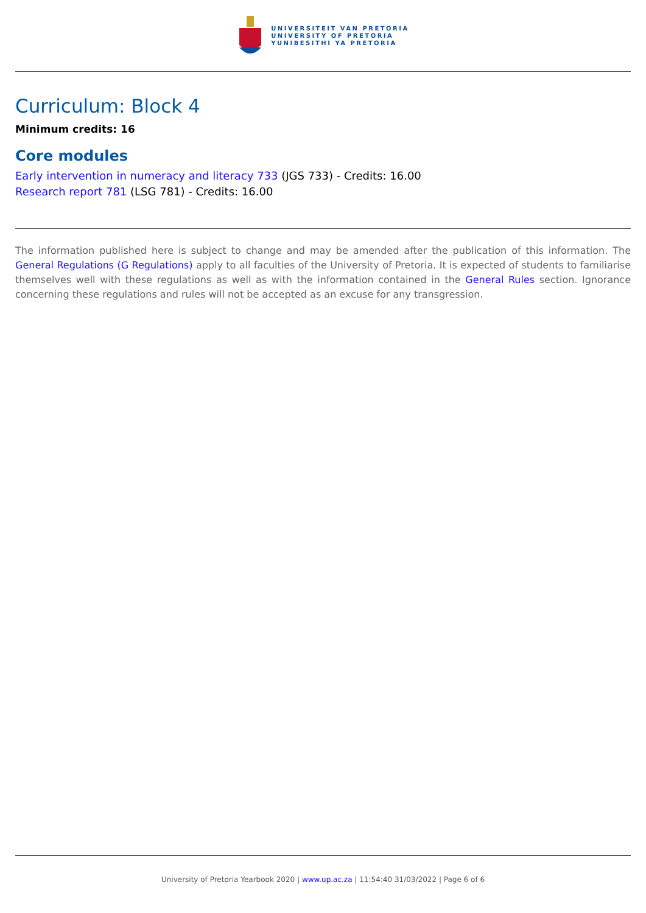UNIVERSITEIT VAN PRETORIA
UNIVERSITY OF PRETORIA
YUNIBESITHI YA PRETORIA
Curriculum: Block 4
Minimum credits: 16
Core modules
Early intervention in numeracy and literacy 733 (JGS 733) - Credits: 16.00
Research report 781 (LSG 781) - Credits: 16.00
The information published here is subject to change and may be amended after the publication of this information. The General Regulations (G Regulations) apply to all faculties of the University of Pretoria. It is expected of students to familiarise themselves well with these regulations as well as with the information contained in the General Rules section. Ignorance concerning these regulations and rules will not be accepted as an excuse for any transgression.
University of Pretoria Yearbook 2020 | www.up.ac.za | 11:54:40 31/03/2022 | Page 6 of 6